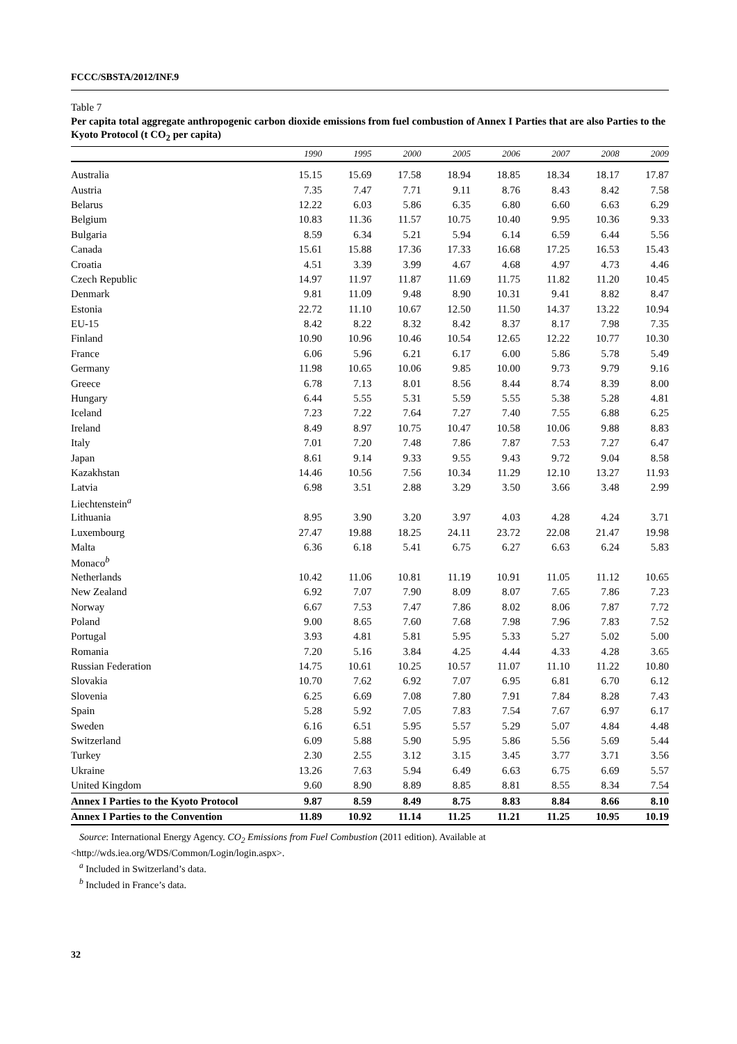FCCC/SBSTA/2012/INF.9
Table 7
Per capita total aggregate anthropogenic carbon dioxide emissions from fuel combustion of Annex I Parties that are also Parties to the Kyoto Protocol (t CO<sub>2</sub> per capita)
| | 1990 | 1995 | 2000 | 2005 | 2006 | 2007 | 2008 | 2009 |
| --- | --- | --- | --- | --- | --- | --- | --- | --- |
| Australia | 15.15 | 15.69 | 17.58 | 18.94 | 18.85 | 18.34 | 18.17 | 17.87 |
| Austria | 7.35 | 7.47 | 7.71 | 9.11 | 8.76 | 8.43 | 8.42 | 7.58 |
| Belarus | 12.22 | 6.03 | 5.86 | 6.35 | 6.80 | 6.60 | 6.63 | 6.29 |
| Belgium | 10.83 | 11.36 | 11.57 | 10.75 | 10.40 | 9.95 | 10.36 | 9.33 |
| Bulgaria | 8.59 | 6.34 | 5.21 | 5.94 | 6.14 | 6.59 | 6.44 | 5.56 |
| Canada | 15.61 | 15.88 | 17.36 | 17.33 | 16.68 | 17.25 | 16.53 | 15.43 |
| Croatia | 4.51 | 3.39 | 3.99 | 4.67 | 4.68 | 4.97 | 4.73 | 4.46 |
| Czech Republic | 14.97 | 11.97 | 11.87 | 11.69 | 11.75 | 11.82 | 11.20 | 10.45 |
| Denmark | 9.81 | 11.09 | 9.48 | 8.90 | 10.31 | 9.41 | 8.82 | 8.47 |
| Estonia | 22.72 | 11.10 | 10.67 | 12.50 | 11.50 | 14.37 | 13.22 | 10.94 |
| EU-15 | 8.42 | 8.22 | 8.32 | 8.42 | 8.37 | 8.17 | 7.98 | 7.35 |
| Finland | 10.90 | 10.96 | 10.46 | 10.54 | 12.65 | 12.22 | 10.77 | 10.30 |
| France | 6.06 | 5.96 | 6.21 | 6.17 | 6.00 | 5.86 | 5.78 | 5.49 |
| Germany | 11.98 | 10.65 | 10.06 | 9.85 | 10.00 | 9.73 | 9.79 | 9.16 |
| Greece | 6.78 | 7.13 | 8.01 | 8.56 | 8.44 | 8.74 | 8.39 | 8.00 |
| Hungary | 6.44 | 5.55 | 5.31 | 5.59 | 5.55 | 5.38 | 5.28 | 4.81 |
| Iceland | 7.23 | 7.22 | 7.64 | 7.27 | 7.40 | 7.55 | 6.88 | 6.25 |
| Ireland | 8.49 | 8.97 | 10.75 | 10.47 | 10.58 | 10.06 | 9.88 | 8.83 |
| Italy | 7.01 | 7.20 | 7.48 | 7.86 | 7.87 | 7.53 | 7.27 | 6.47 |
| Japan | 8.61 | 9.14 | 9.33 | 9.55 | 9.43 | 9.72 | 9.04 | 8.58 |
| Kazakhstan | 14.46 | 10.56 | 7.56 | 10.34 | 11.29 | 12.10 | 13.27 | 11.93 |
| Latvia | 6.98 | 3.51 | 2.88 | 3.29 | 3.50 | 3.66 | 3.48 | 2.99 |
| Liechtenstein<sup>a</sup> | | | | | | | | |
| Lithuania | 8.95 | 3.90 | 3.20 | 3.97 | 4.03 | 4.28 | 4.24 | 3.71 |
| Luxembourg | 27.47 | 19.88 | 18.25 | 24.11 | 23.72 | 22.08 | 21.47 | 19.98 |
| Malta | 6.36 | 6.18 | 5.41 | 6.75 | 6.27 | 6.63 | 6.24 | 5.83 |
| Monaco<sup>b</sup> | | | | | | | | |
| Netherlands | 10.42 | 11.06 | 10.81 | 11.19 | 10.91 | 11.05 | 11.12 | 10.65 |
| New Zealand | 6.92 | 7.07 | 7.90 | 8.09 | 8.07 | 7.65 | 7.86 | 7.23 |
| Norway | 6.67 | 7.53 | 7.47 | 7.86 | 8.02 | 8.06 | 7.87 | 7.72 |
| Poland | 9.00 | 8.65 | 7.60 | 7.68 | 7.98 | 7.96 | 7.83 | 7.52 |
| Portugal | 3.93 | 4.81 | 5.81 | 5.95 | 5.33 | 5.27 | 5.02 | 5.00 |
| Romania | 7.20 | 5.16 | 3.84 | 4.25 | 4.44 | 4.33 | 4.28 | 3.65 |
| Russian Federation | 14.75 | 10.61 | 10.25 | 10.57 | 11.07 | 11.10 | 11.22 | 10.80 |
| Slovakia | 10.70 | 7.62 | 6.92 | 7.07 | 6.95 | 6.81 | 6.70 | 6.12 |
| Slovenia | 6.25 | 6.69 | 7.08 | 7.80 | 7.91 | 7.84 | 8.28 | 7.43 |
| Spain | 5.28 | 5.92 | 7.05 | 7.83 | 7.54 | 7.67 | 6.97 | 6.17 |
| Sweden | 6.16 | 6.51 | 5.95 | 5.57 | 5.29 | 5.07 | 4.84 | 4.48 |
| Switzerland | 6.09 | 5.88 | 5.90 | 5.95 | 5.86 | 5.56 | 5.69 | 5.44 |
| Turkey | 2.30 | 2.55 | 3.12 | 3.15 | 3.45 | 3.77 | 3.71 | 3.56 |
| Ukraine | 13.26 | 7.63 | 5.94 | 6.49 | 6.63 | 6.75 | 6.69 | 5.57 |
| United Kingdom | 9.60 | 8.90 | 8.89 | 8.85 | 8.81 | 8.55 | 8.34 | 7.54 |
| Annex I Parties to the Kyoto Protocol | 9.87 | 8.59 | 8.49 | 8.75 | 8.83 | 8.84 | 8.66 | 8.10 |
| Annex I Parties to the Convention | 11.89 | 10.92 | 11.14 | 11.25 | 11.21 | 11.25 | 10.95 | 10.19 |
Source: International Energy Agency. CO<sub>2</sub> Emissions from Fuel Combustion (2011 edition). Available at
<http://wds.iea.org/WDS/Common/Login/login.aspx>.
<sup>a</sup> Included in Switzerland’s data.
<sup>b</sup> Included in France’s data.
32